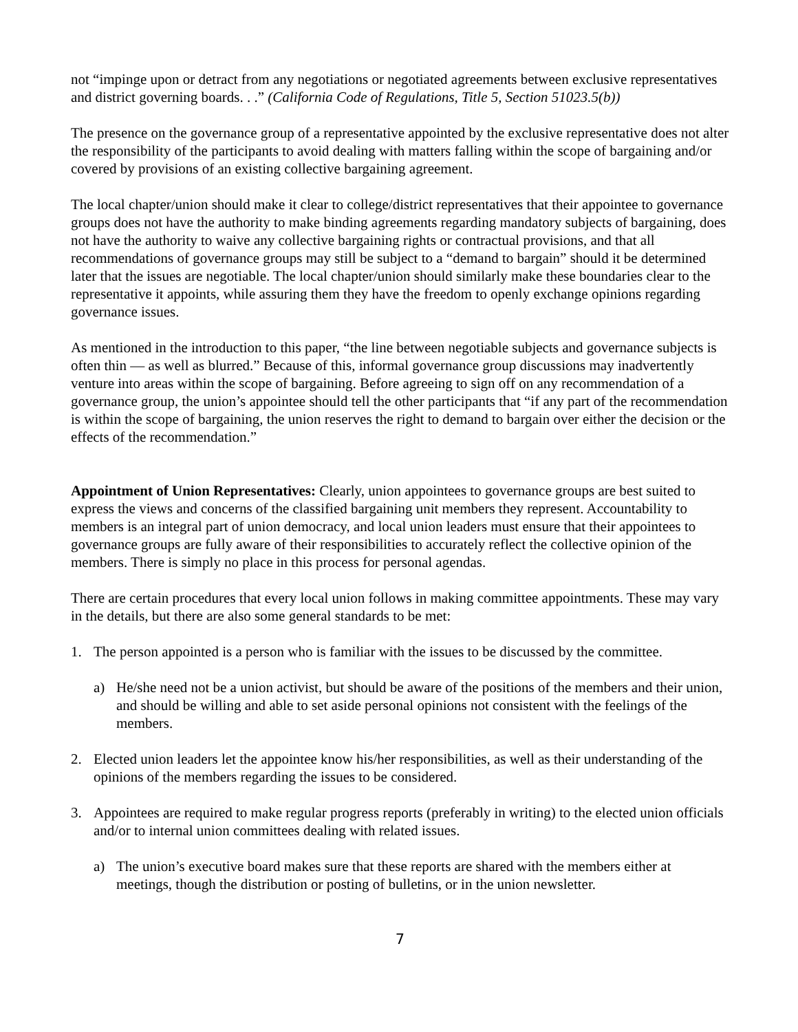not “impinge upon or detract from any negotiations or negotiated agreements between exclusive representatives and district governing boards. . .” (California Code of Regulations, Title 5, Section 51023.5(b))
The presence on the governance group of a representative appointed by the exclusive representative does not alter the responsibility of the participants to avoid dealing with matters falling within the scope of bargaining and/or covered by provisions of an existing collective bargaining agreement.
The local chapter/union should make it clear to college/district representatives that their appointee to governance groups does not have the authority to make binding agreements regarding mandatory subjects of bargaining, does not have the authority to waive any collective bargaining rights or contractual provisions, and that all recommendations of governance groups may still be subject to a “demand to bargain” should it be determined later that the issues are negotiable. The local chapter/union should similarly make these boundaries clear to the representative it appoints, while assuring them they have the freedom to openly exchange opinions regarding governance issues.
As mentioned in the introduction to this paper, “the line between negotiable subjects and governance subjects is often thin — as well as blurred.” Because of this, informal governance group discussions may inadvertently venture into areas within the scope of bargaining. Before agreeing to sign off on any recommendation of a governance group, the union’s appointee should tell the other participants that “if any part of the recommendation is within the scope of bargaining, the union reserves the right to demand to bargain over either the decision or the effects of the recommendation.”
Appointment of Union Representatives: Clearly, union appointees to governance groups are best suited to express the views and concerns of the classified bargaining unit members they represent. Accountability to members is an integral part of union democracy, and local union leaders must ensure that their appointees to governance groups are fully aware of their responsibilities to accurately reflect the collective opinion of the members. There is simply no place in this process for personal agendas.
There are certain procedures that every local union follows in making committee appointments. These may vary in the details, but there are also some general standards to be met:
1. The person appointed is a person who is familiar with the issues to be discussed by the committee.
a) He/she need not be a union activist, but should be aware of the positions of the members and their union, and should be willing and able to set aside personal opinions not consistent with the feelings of the members.
2. Elected union leaders let the appointee know his/her responsibilities, as well as their understanding of the opinions of the members regarding the issues to be considered.
3. Appointees are required to make regular progress reports (preferably in writing) to the elected union officials and/or to internal union committees dealing with related issues.
a) The union’s executive board makes sure that these reports are shared with the members either at meetings, though the distribution or posting of bulletins, or in the union newsletter.
7